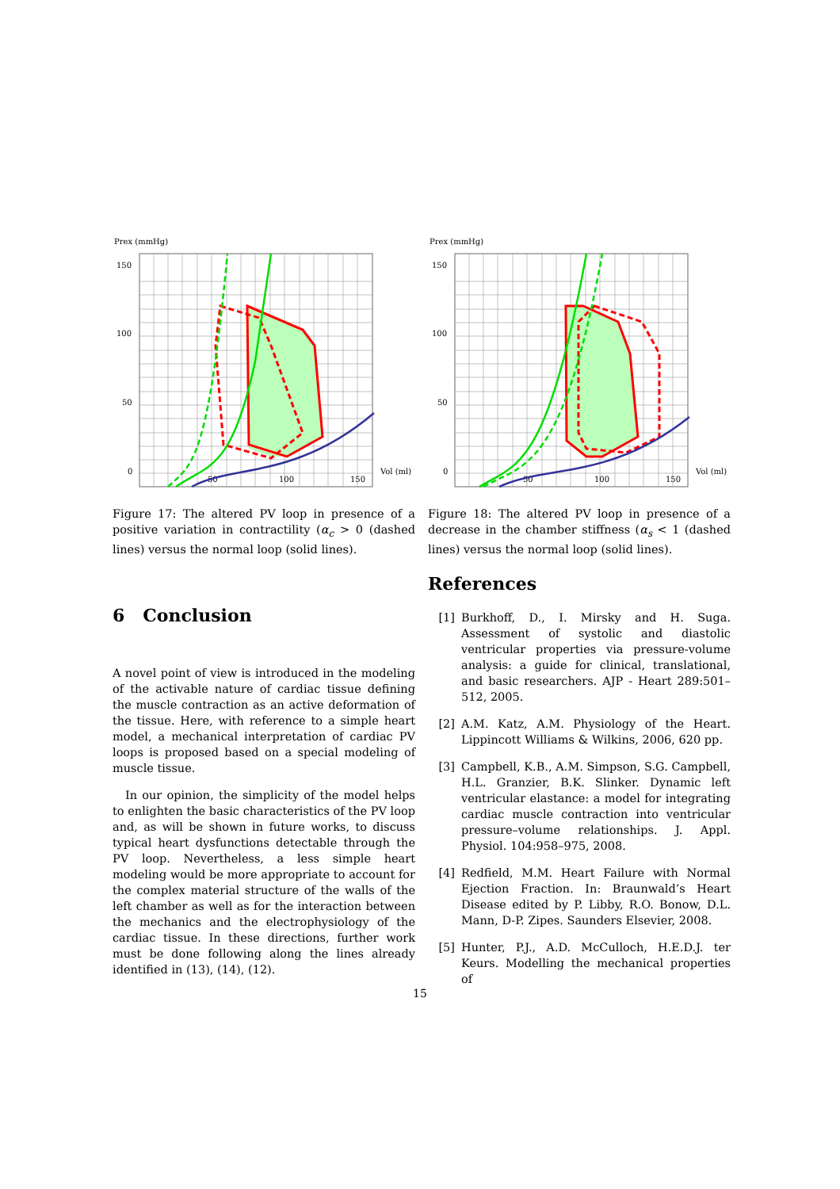Prex (mmHg)
150
100
50
0
50
100
150
Vol (ml)
Figure 17: The altered PV loop in presence of a positive variation in contractility (α<sub>c</sub> > 0 (dashed lines) versus the normal loop (solid lines).
6 Conclusion
A novel point of view is introduced in the modeling of the activable nature of cardiac tissue defining the muscle contraction as an active deformation of the tissue. Here, with reference to a simple heart model, a mechanical interpretation of cardiac PV loops is proposed based on a special modeling of muscle tissue.
In our opinion, the simplicity of the model helps to enlighten the basic characteristics of the PV loop and, as will be shown in future works, to discuss typical heart dysfunctions detectable through the PV loop. Nevertheless, a less simple heart modeling would be more appropriate to account for the complex material structure of the walls of the left chamber as well as for the interaction between the mechanics and the electrophysiology of the cardiac tissue. In these directions, further work must be done following along the lines already identified in (13), (14), (12).
Prex (mmHg)
150
100
50
0
50
100
150
Vol (ml)
Figure 18: The altered PV loop in presence of a decrease in the chamber stiffness (α<sub>s</sub> < 1 (dashed lines) versus the normal loop (solid lines).
References
[1] Burkhoff, D., I. Mirsky and H. Suga. Assessment of systolic and diastolic ventricular properties via pressure-volume analysis: a guide for clinical, translational, and basic researchers. AJP - Heart 289:501–512, 2005.
[2] A.M. Katz, A.M. Physiology of the Heart. Lippincott Williams & Wilkins, 2006, 620 pp.
[3] Campbell, K.B., A.M. Simpson, S.G. Campbell, H.L. Granzier, B.K. Slinker. Dynamic left ventricular elastance: a model for integrating cardiac muscle contraction into ventricular pressure–volume relationships. J. Appl. Physiol. 104:958–975, 2008.
[4] Redfield, M.M. Heart Failure with Normal Ejection Fraction. In: Braunwald’s Heart Disease edited by P. Libby, R.O. Bonow, D.L. Mann, D-P. Zipes. Saunders Elsevier, 2008.
[5] Hunter, P.J., A.D. McCulloch, H.E.D.J. ter Keurs. Modelling the mechanical properties of
15